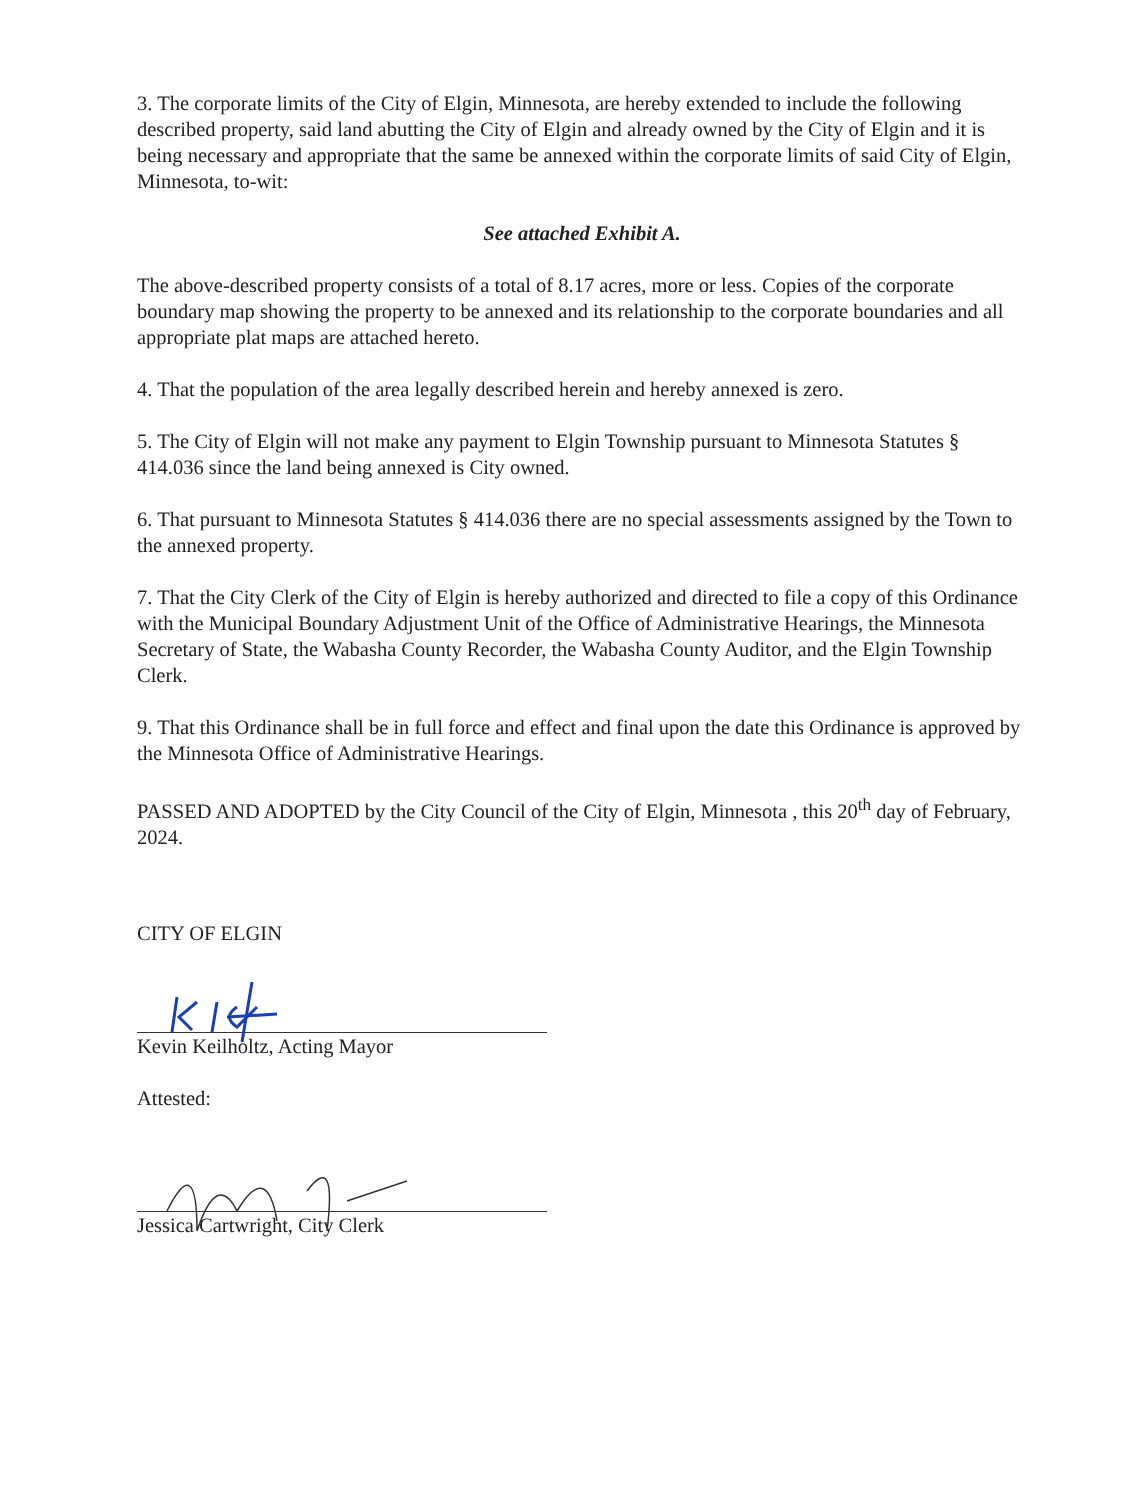3. The corporate limits of the City of Elgin, Minnesota, are hereby extended to include the following described property, said land abutting the City of Elgin and already owned by the City of Elgin and it is being necessary and appropriate that the same be annexed within the corporate limits of said City of Elgin, Minnesota, to-wit:
See attached Exhibit A.
The above-described property consists of a total of 8.17 acres, more or less. Copies of the corporate boundary map showing the property to be annexed and its relationship to the corporate boundaries and all appropriate plat maps are attached hereto.
4. That the population of the area legally described herein and hereby annexed is zero.
5. The City of Elgin will not make any payment to Elgin Township pursuant to Minnesota Statutes § 414.036 since the land being annexed is City owned.
6. That pursuant to Minnesota Statutes § 414.036 there are no special assessments assigned by the Town to the annexed property.
7. That the City Clerk of the City of Elgin is hereby authorized and directed to file a copy of this Ordinance with the Municipal Boundary Adjustment Unit of the Office of Administrative Hearings, the Minnesota Secretary of State, the Wabasha County Recorder, the Wabasha County Auditor, and the Elgin Township Clerk.
9. That this Ordinance shall be in full force and effect and final upon the date this Ordinance is approved by the Minnesota Office of Administrative Hearings.
PASSED AND ADOPTED by the City Council of the City of Elgin, Minnesota , this 20<sup>th</sup> day of February, 2024.
CITY OF ELGIN
Kevin Keilholtz, Acting Mayor
Attested:
Jessica Cartwright, City Clerk